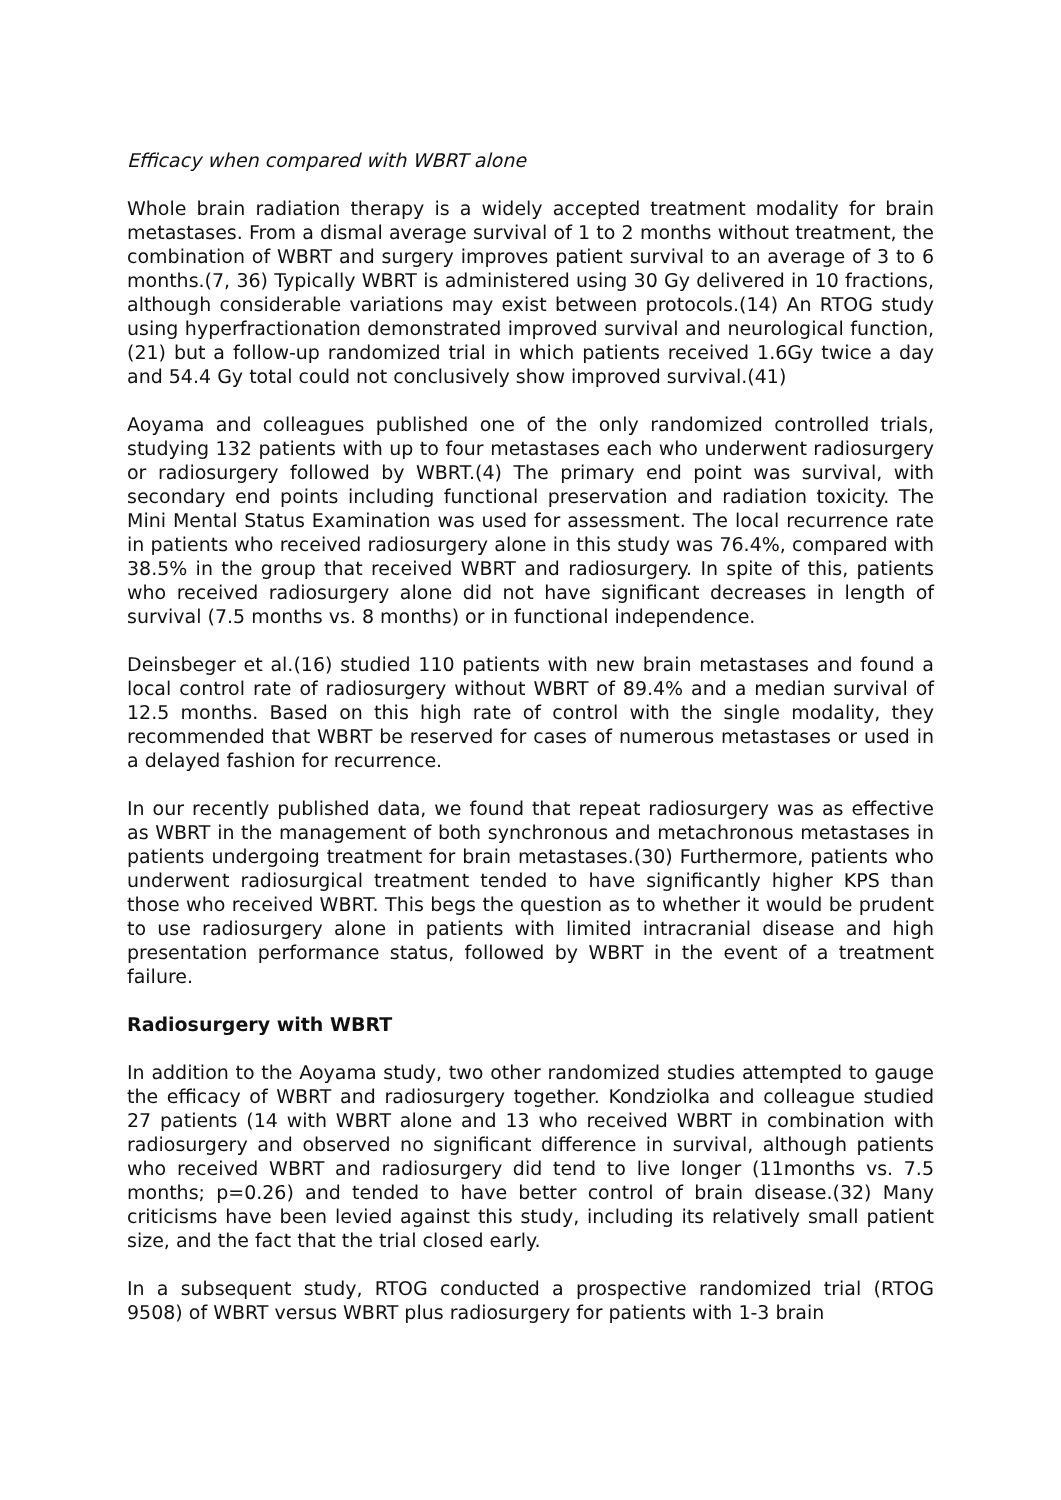Efficacy when compared with WBRT alone
Whole brain radiation therapy is a widely accepted treatment modality for brain metastases. From a dismal average survival of 1 to 2 months without treatment, the combination of WBRT and surgery improves patient survival to an average of 3 to 6 months.(7, 36) Typically WBRT is administered using 30 Gy delivered in 10 fractions, although considerable variations may exist between protocols.(14) An RTOG study using hyperfractionation demonstrated improved survival and neurological function,(21) but a follow-up randomized trial in which patients received 1.6Gy twice a day and 54.4 Gy total could not conclusively show improved survival.(41)
Aoyama and colleagues published one of the only randomized controlled trials, studying 132 patients with up to four metastases each who underwent radiosurgery or radiosurgery followed by WBRT.(4) The primary end point was survival, with secondary end points including functional preservation and radiation toxicity. The Mini Mental Status Examination was used for assessment. The local recurrence rate in patients who received radiosurgery alone in this study was 76.4%, compared with 38.5% in the group that received WBRT and radiosurgery. In spite of this, patients who received radiosurgery alone did not have significant decreases in length of survival (7.5 months vs. 8 months) or in functional independence.
Deinsbeger et al.(16) studied 110 patients with new brain metastases and found a local control rate of radiosurgery without WBRT of 89.4% and a median survival of 12.5 months. Based on this high rate of control with the single modality, they recommended that WBRT be reserved for cases of numerous metastases or used in a delayed fashion for recurrence.
In our recently published data, we found that repeat radiosurgery was as effective as WBRT in the management of both synchronous and metachronous metastases in patients undergoing treatment for brain metastases.(30) Furthermore, patients who underwent radiosurgical treatment tended to have significantly higher KPS than those who received WBRT. This begs the question as to whether it would be prudent to use radiosurgery alone in patients with limited intracranial disease and high presentation performance status, followed by WBRT in the event of a treatment failure.
Radiosurgery with WBRT
In addition to the Aoyama study, two other randomized studies attempted to gauge the efficacy of WBRT and radiosurgery together. Kondziolka and colleague studied 27 patients (14 with WBRT alone and 13 who received WBRT in combination with radiosurgery and observed no significant difference in survival, although patients who received WBRT and radiosurgery did tend to live longer (11months vs. 7.5 months; p=0.26) and tended to have better control of brain disease.(32) Many criticisms have been levied against this study, including its relatively small patient size, and the fact that the trial closed early.
In a subsequent study, RTOG conducted a prospective randomized trial (RTOG 9508) of WBRT versus WBRT plus radiosurgery for patients with 1-3 brain